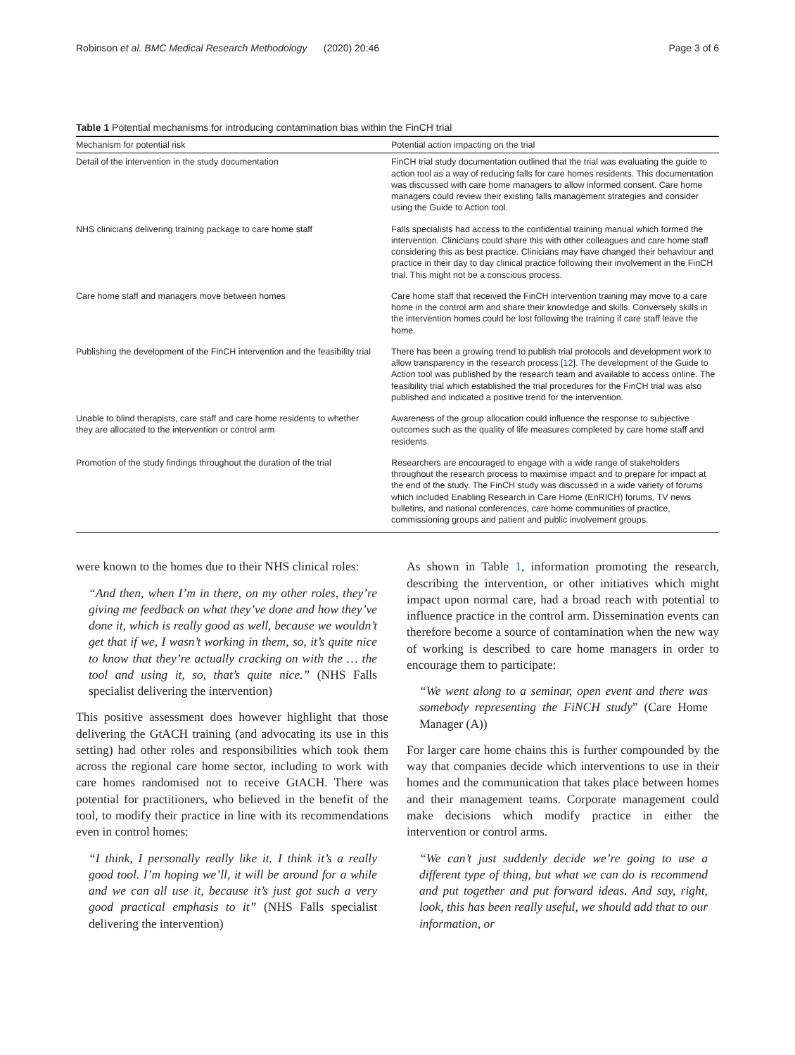Robinson et al. BMC Medical Research Methodology (2020) 20:46 Page 3 of 6
Table 1 Potential mechanisms for introducing contamination bias within the FinCH trial
| Mechanism for potential risk | Potential action impacting on the trial |
| --- | --- |
| Detail of the intervention in the study documentation | FinCH trial study documentation outlined that the trial was evaluating the guide to action tool as a way of reducing falls for care homes residents. This documentation was discussed with care home managers to allow informed consent. Care home managers could review their existing falls management strategies and consider using the Guide to Action tool. |
| NHS clinicians delivering training package to care home staff | Falls specialists had access to the confidential training manual which formed the intervention. Clinicians could share this with other colleagues and care home staff considering this as best practice. Clinicians may have changed their behaviour and practice in their day to day clinical practice following their involvement in the FinCH trial. This might not be a conscious process. |
| Care home staff and managers move between homes | Care home staff that received the FinCH intervention training may move to a care home in the control arm and share their knowledge and skills. Conversely skills in the intervention homes could be lost following the training if care staff leave the home. |
| Publishing the development of the FinCH intervention and the feasibility trial | There has been a growing trend to publish trial protocols and development work to allow transparency in the research process [ 12 ]. The development of the Guide to Action tool was published by the research team and available to access online. The feasibility trial which established the trial procedures for the FinCH trial was also published and indicated a positive trend for the intervention. |
| Unable to blind therapists, care staff and care home residents to whether they are allocated to the intervention or control arm | Awareness of the group allocation could influence the response to subjective outcomes such as the quality of life measures completed by care home staff and residents. |
| Promotion of the study findings throughout the duration of the trial | Researchers are encouraged to engage with a wide range of stakeholders throughout the research process to maximise impact and to prepare for impact at the end of the study. The FinCH study was discussed in a wide variety of forums which included Enabling Research in Care Home (EnRICH) forums, TV news bulletins, and national conferences, care home communities of practice, commissioning groups and patient and public involvement groups. |
were known to the homes due to their NHS clinical roles:
“And then, when I’m in there, on my other roles, they’re giving me feedback on what they’ve done and how they’ve done it, which is really good as well, because we wouldn’t get that if we, I wasn’t working in them, so, it’s quite nice to know that they’re actually cracking on with the … the tool and using it, so, that’s quite nice.” (NHS Falls specialist delivering the intervention)
This positive assessment does however highlight that those delivering the GtACH training (and advocating its use in this setting) had other roles and responsibilities which took them across the regional care home sector, including to work with care homes randomised not to receive GtACH. There was potential for practitioners, who believed in the benefit of the tool, to modify their practice in line with its recommendations even in control homes:
“I think, I personally really like it. I think it’s a really good tool. I’m hoping we’ll, it will be around for a while and we can all use it, because it’s just got such a very good practical emphasis to it” (NHS Falls specialist delivering the intervention)
As shown in Table 1, information promoting the research, describing the intervention, or other initiatives which might impact upon normal care, had a broad reach with potential to influence practice in the control arm. Dissemination events can therefore become a source of contamination when the new way of working is described to care home managers in order to encourage them to participate:
“We went along to a seminar, open event and there was somebody representing the FiNCH study” (Care Home Manager (A))
For larger care home chains this is further compounded by the way that companies decide which interventions to use in their homes and the communication that takes place between homes and their management teams. Corporate management could make decisions which modify practice in either the intervention or control arms.
“We can’t just suddenly decide we’re going to use a different type of thing, but what we can do is recommend and put together and put forward ideas. And say, right, look, this has been really useful, we should add that to our information, or